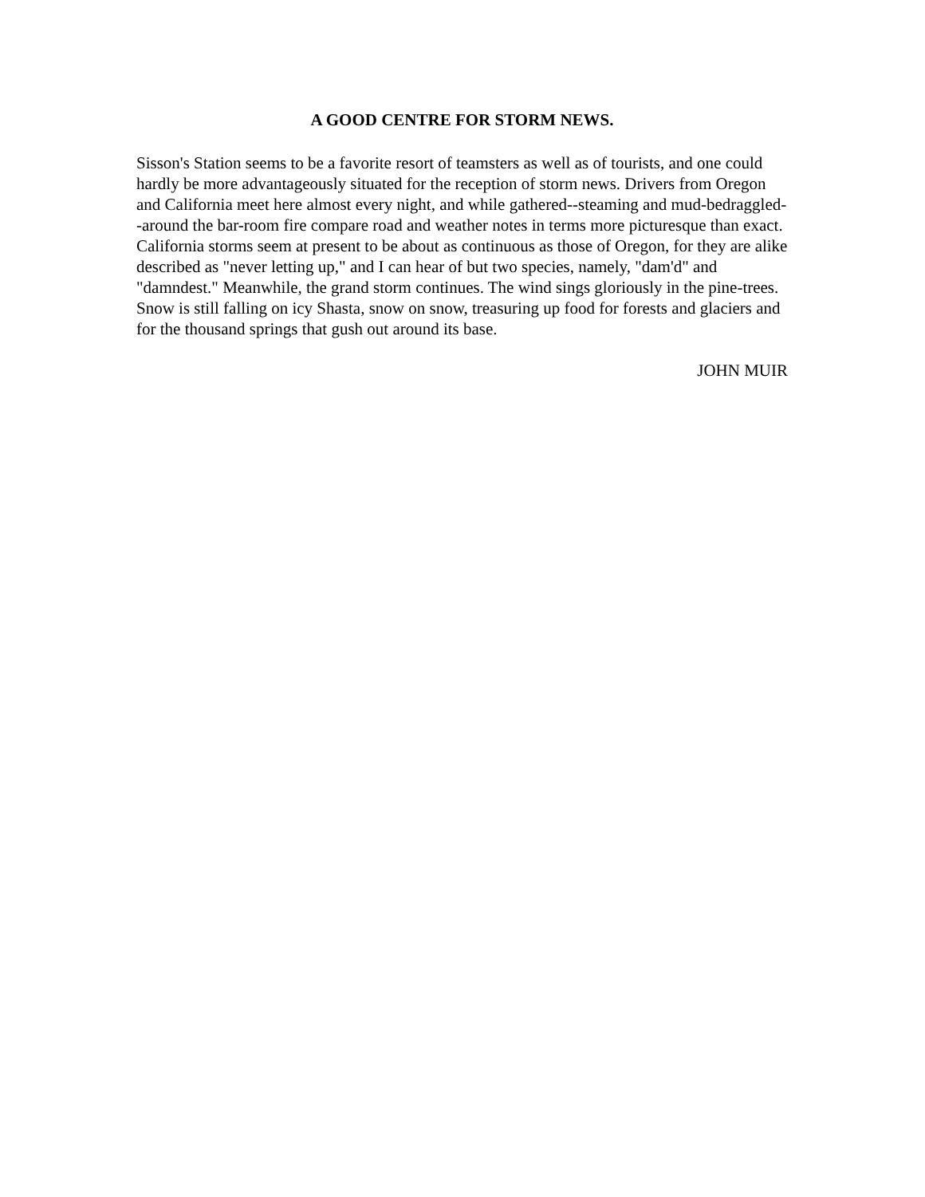A GOOD CENTRE FOR STORM NEWS.
Sisson's Station seems to be a favorite resort of teamsters as well as of tourists, and one could hardly be more advantageously situated for the reception of storm news. Drivers from Oregon and California meet here almost every night, and while gathered--steaming and mud-bedraggled--around the bar-room fire compare road and weather notes in terms more picturesque than exact. California storms seem at present to be about as continuous as those of Oregon, for they are alike described as "never letting up," and I can hear of but two species, namely, "dam'd" and "damndest." Meanwhile, the grand storm continues. The wind sings gloriously in the pine-trees. Snow is still falling on icy Shasta, snow on snow, treasuring up food for forests and glaciers and for the thousand springs that gush out around its base.
JOHN MUIR